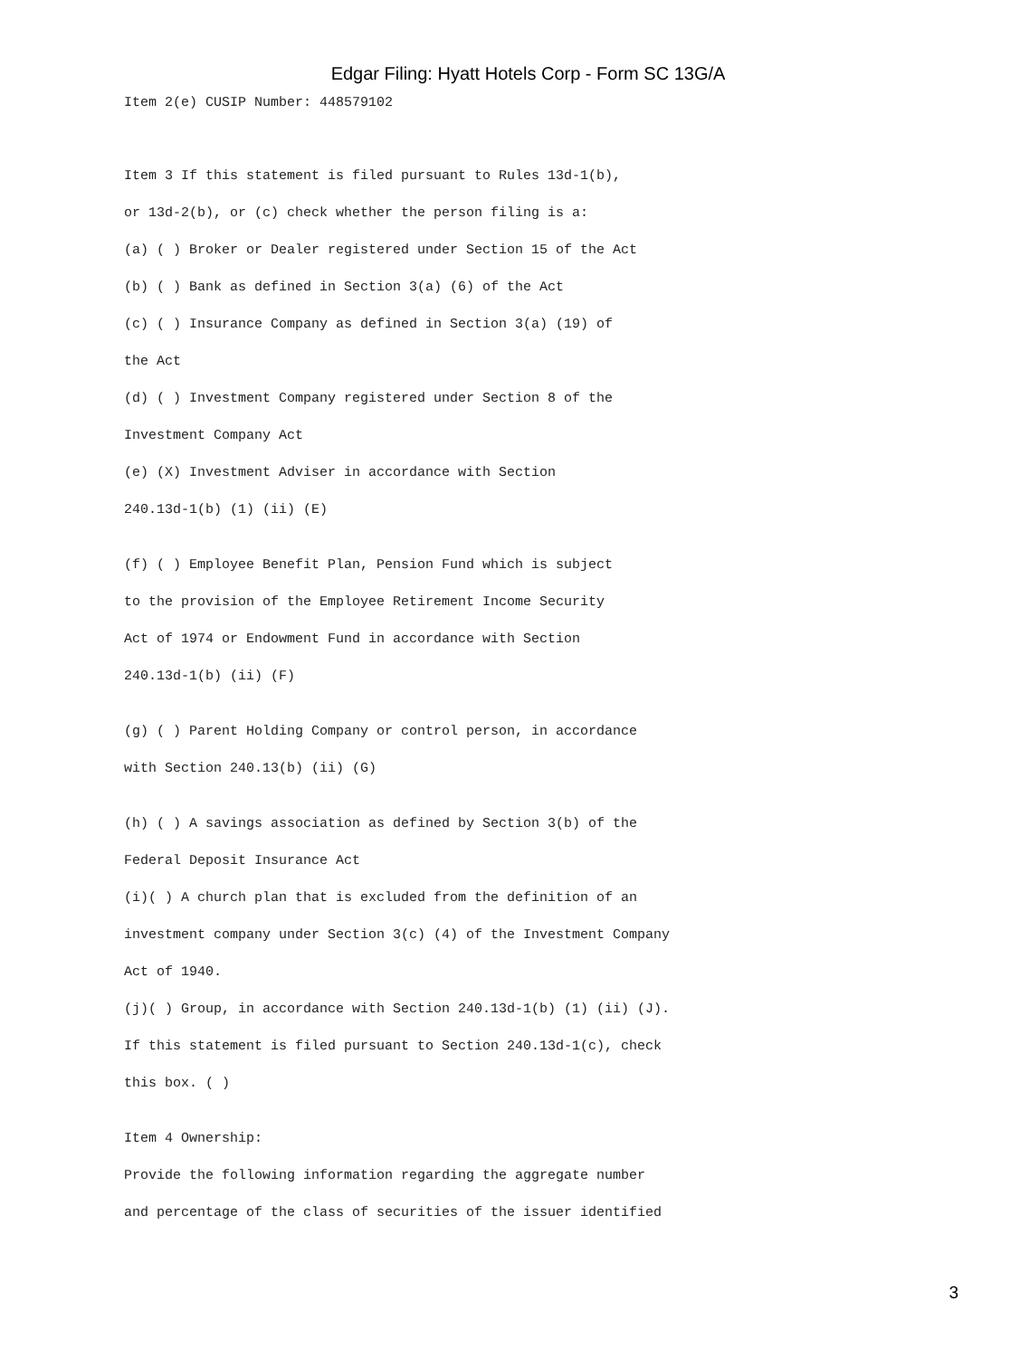Edgar Filing: Hyatt Hotels Corp - Form SC 13G/A
Item 2(e) CUSIP Number: 448579102
Item 3 If this statement is filed pursuant to Rules 13d-1(b),
or 13d-2(b), or (c) check whether the person filing is a:
(a) ( ) Broker or Dealer registered under Section 15 of the Act
(b) ( ) Bank as defined in Section 3(a) (6) of the Act
(c) ( ) Insurance Company as defined in Section 3(a) (19) of
the Act
(d) ( ) Investment Company registered under Section 8 of the
Investment Company Act
(e) (X) Investment Adviser in accordance with Section
240.13d-1(b) (1) (ii) (E)
(f) ( ) Employee Benefit Plan, Pension Fund which is subject
to the provision of the Employee Retirement Income Security
Act of 1974 or Endowment Fund in accordance with Section
240.13d-1(b) (ii) (F)
(g) ( ) Parent Holding Company or control person, in accordance
with Section 240.13(b) (ii) (G)
(h) ( ) A savings association as defined by Section 3(b) of the
Federal Deposit Insurance Act
(i)( ) A church plan that is excluded from the definition of an
investment company under Section 3(c) (4) of the Investment Company
Act of 1940.
(j)( ) Group, in accordance with Section 240.13d-1(b) (1) (ii) (J).
If this statement is filed pursuant to Section 240.13d-1(c), check
this box. ( )
Item 4 Ownership:
Provide the following information regarding the aggregate number
and percentage of the class of securities of the issuer identified
3